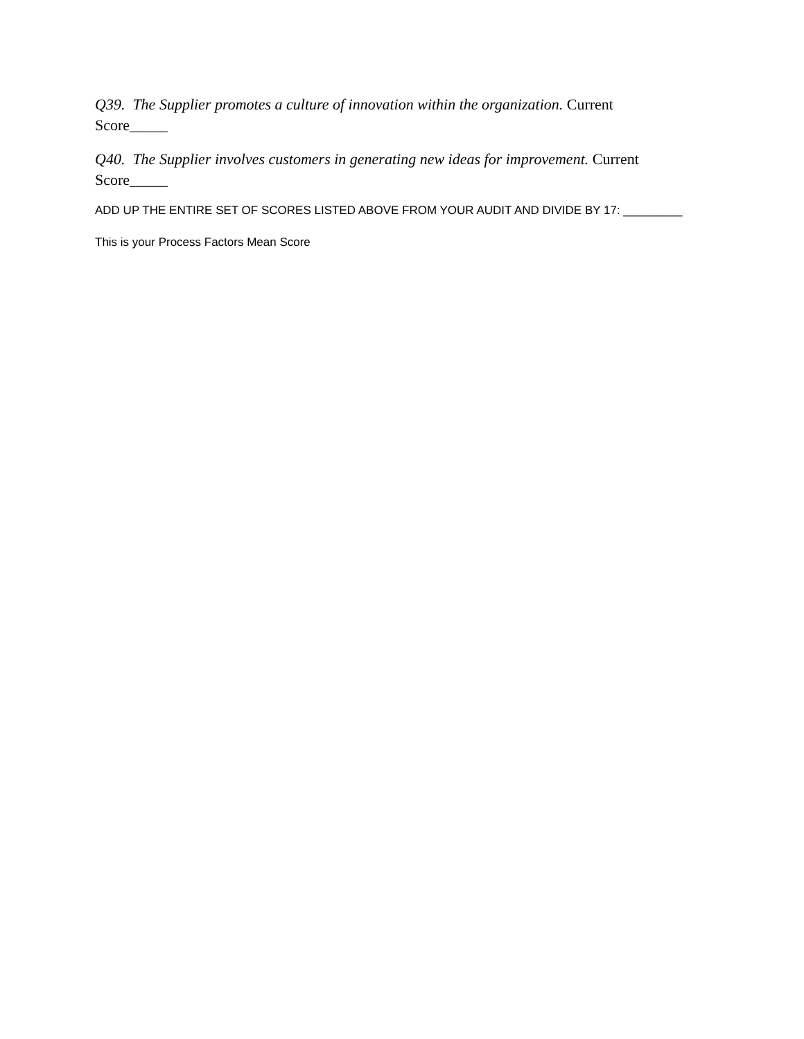Q39. The Supplier promotes a culture of innovation within the organization. Current Score_____
Q40. The Supplier involves customers in generating new ideas for improvement. Current Score_____
ADD UP THE ENTIRE SET OF SCORES LISTED ABOVE FROM YOUR AUDIT AND DIVIDE BY 17: _________
This is your Process Factors Mean Score